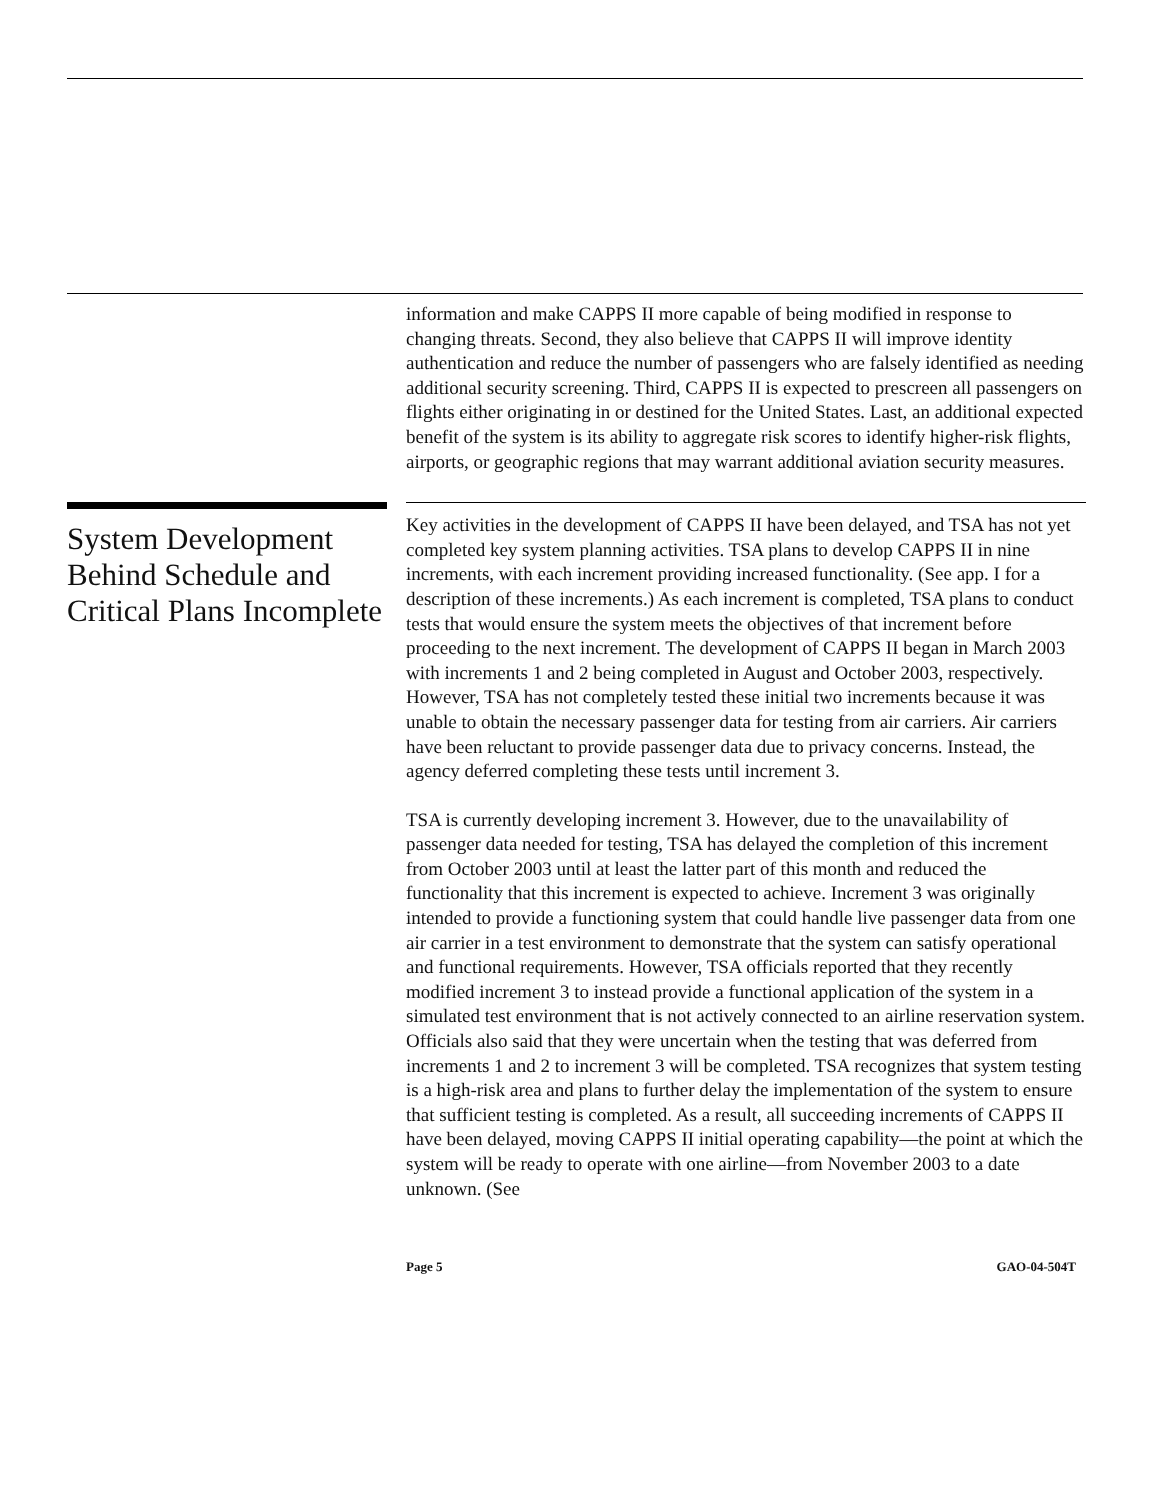information and make CAPPS II more capable of being modified in response to changing threats. Second, they also believe that CAPPS II will improve identity authentication and reduce the number of passengers who are falsely identified as needing additional security screening. Third, CAPPS II is expected to prescreen all passengers on flights either originating in or destined for the United States. Last, an additional expected benefit of the system is its ability to aggregate risk scores to identify higher-risk flights, airports, or geographic regions that may warrant additional aviation security measures.
System Development Behind Schedule and Critical Plans Incomplete
Key activities in the development of CAPPS II have been delayed, and TSA has not yet completed key system planning activities. TSA plans to develop CAPPS II in nine increments, with each increment providing increased functionality. (See app. I for a description of these increments.) As each increment is completed, TSA plans to conduct tests that would ensure the system meets the objectives of that increment before proceeding to the next increment. The development of CAPPS II began in March 2003 with increments 1 and 2 being completed in August and October 2003, respectively. However, TSA has not completely tested these initial two increments because it was unable to obtain the necessary passenger data for testing from air carriers. Air carriers have been reluctant to provide passenger data due to privacy concerns. Instead, the agency deferred completing these tests until increment 3.
TSA is currently developing increment 3. However, due to the unavailability of passenger data needed for testing, TSA has delayed the completion of this increment from October 2003 until at least the latter part of this month and reduced the functionality that this increment is expected to achieve. Increment 3 was originally intended to provide a functioning system that could handle live passenger data from one air carrier in a test environment to demonstrate that the system can satisfy operational and functional requirements. However, TSA officials reported that they recently modified increment 3 to instead provide a functional application of the system in a simulated test environment that is not actively connected to an airline reservation system. Officials also said that they were uncertain when the testing that was deferred from increments 1 and 2 to increment 3 will be completed. TSA recognizes that system testing is a high-risk area and plans to further delay the implementation of the system to ensure that sufficient testing is completed. As a result, all succeeding increments of CAPPS II have been delayed, moving CAPPS II initial operating capability—the point at which the system will be ready to operate with one airline—from November 2003 to a date unknown. (See
Page 5 GAO-04-504T